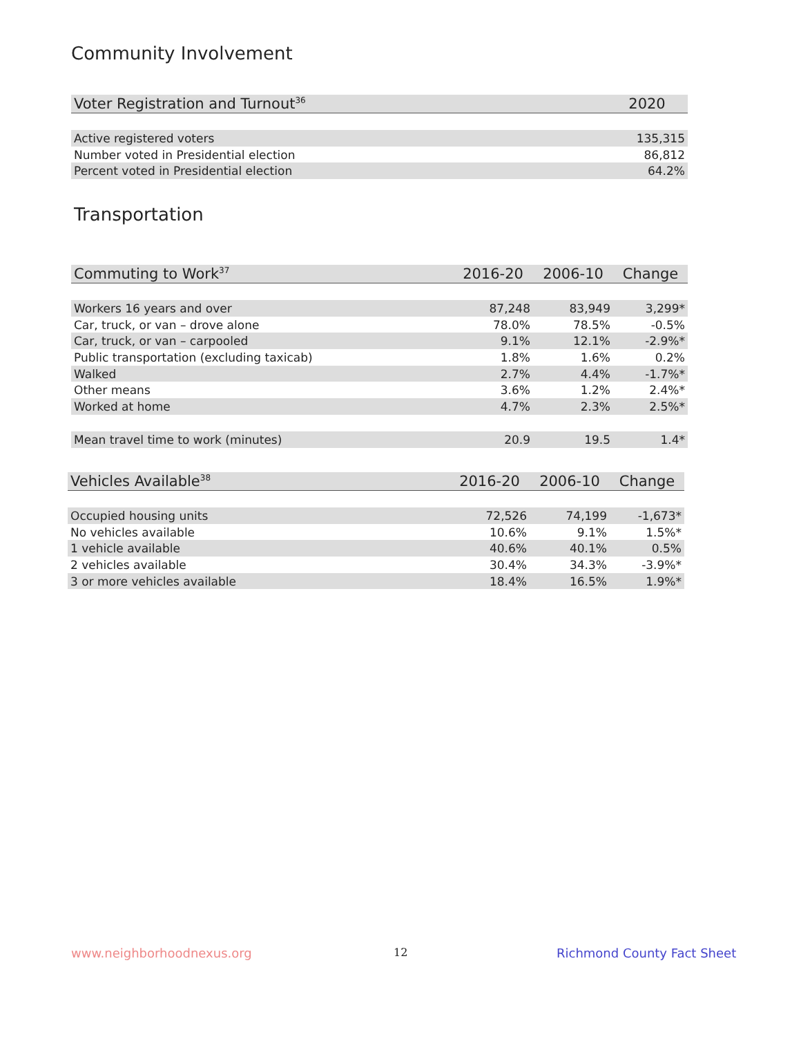Community Involvement
| Voter Registration and Turnout<sup>36</sup> | 2020 |
| --- | --- |
| Active registered voters | 135,315 |
| Number voted in Presidential election | 86,812 |
| Percent voted in Presidential election | 64.2% |
Transportation
| Commuting to Work<sup>37</sup> | 2016-20 | 2006-10 | Change |
| --- | --- | --- | --- |
| Workers 16 years and over | 87,248 | 83,949 | 3,299* |
| Car, truck, or van – drove alone | 78.0% | 78.5% | -0.5% |
| Car, truck, or van – carpooled | 9.1% | 12.1% | -2.9%* |
| Public transportation (excluding taxicab) | 1.8% | 1.6% | 0.2% |
| Walked | 2.7% | 4.4% | -1.7%* |
| Other means | 3.6% | 1.2% | 2.4%* |
| Worked at home | 4.7% | 2.3% | 2.5%* |
| Mean travel time to work (minutes) | 20.9 | 19.5 | 1.4* |
| Vehicles Available<sup>38</sup> | 2016-20 | 2006-10 | Change |
| --- | --- | --- | --- |
| Occupied housing units | 72,526 | 74,199 | -1,673* |
| No vehicles available | 10.6% | 9.1% | 1.5%* |
| 1 vehicle available | 40.6% | 40.1% | 0.5% |
| 2 vehicles available | 30.4% | 34.3% | -3.9%* |
| 3 or more vehicles available | 18.4% | 16.5% | 1.9%* |
www.neighborhoodnexus.org 12 Richmond County Fact Sheet